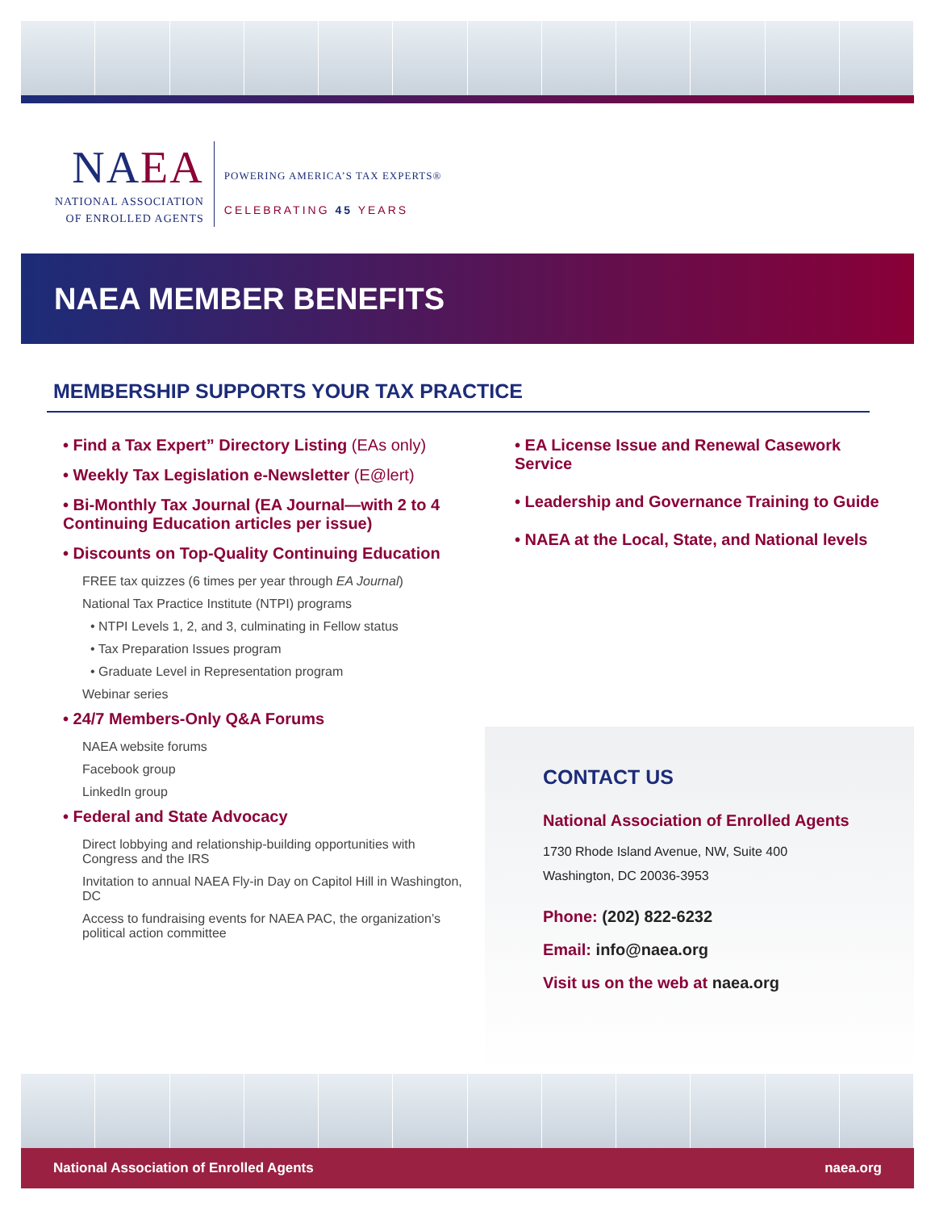NAEA
NATIONAL ASSOCIATION
OF ENROLLED AGENTS
POWERING AMERICA’S TAX EXPERTS®
CELEBRATING 45 YEARS
NAEA MEMBER BENEFITS
MEMBERSHIP SUPPORTS YOUR TAX PRACTICE
• Find a Tax Expert” Directory Listing (EAs only)
• Weekly Tax Legislation e-Newsletter (E@lert)
• Bi-Monthly Tax Journal (EA Journal—with 2 to 4 Continuing Education articles per issue)
• Discounts on Top-Quality Continuing Education
FREE tax quizzes (6 times per year through EA Journal)
National Tax Practice Institute (NTPI) programs
• NTPI Levels 1, 2, and 3, culminating in Fellow status
• Tax Preparation Issues program
• Graduate Level in Representation program
Webinar series
• 24/7 Members-Only Q&A Forums
NAEA website forums
Facebook group
LinkedIn group
• Federal and State Advocacy
Direct lobbying and relationship-building opportunities with Congress and the IRS
Invitation to annual NAEA Fly-in Day on Capitol Hill in Washington, DC
Access to fundraising events for NAEA PAC, the organization’s political action committee
• EA License Issue and Renewal Casework Service
• Leadership and Governance Training to Guide
• NAEA at the Local, State, and National levels
CONTACT US
National Association of Enrolled Agents
1730 Rhode Island Avenue, NW, Suite 400
Washington, DC 20036-3953
Phone: (202) 822-6232
Email: info@naea.org
Visit us on the web at naea.org
National Association of Enrolled Agents naea.org